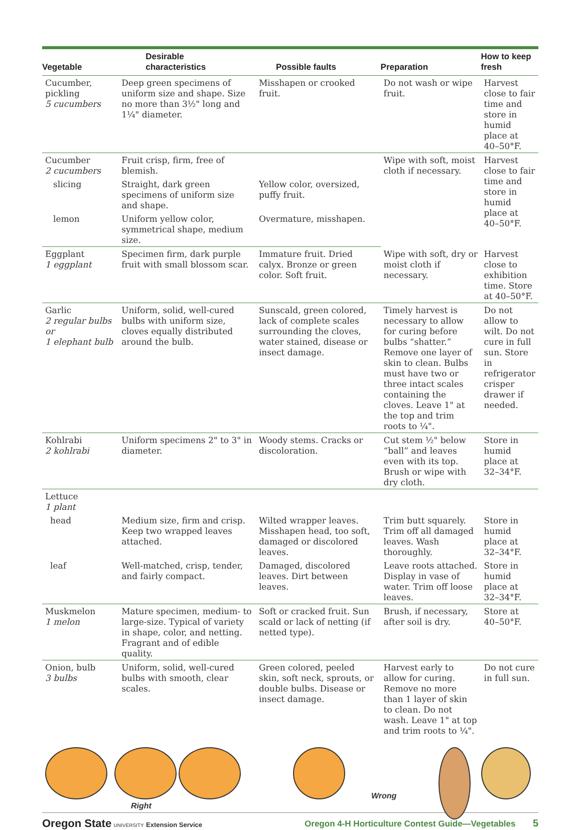| Vegetable | Desirable characteristics | Possible faults | Preparation | How to keep fresh |
| --- | --- | --- | --- | --- |
| Cucumber, pickling 5 cucumbers | Deep green specimens of uniform size and shape. Size no more than 3½" long and 1¼" diameter. | Misshapen or crooked fruit. | Do not wash or wipe fruit. | Harvest close to fair time and store in humid place at 40–50°F. |
| Cucumber 2 cucumbers | Fruit crisp, firm, free of blemish. | | Wipe with soft, moist cloth if necessary. | Harvest close to fair time and store in humid place at 40–50°F. |
| slicing | Straight, dark green specimens of uniform size and shape. | Yellow color, oversized, puffy fruit. | | |
| lemon | Uniform yellow color, symmetrical shape, medium size. | Overmature, misshapen. | | |
| Eggplant 1 eggplant | Specimen firm, dark purple fruit with small blossom scar. | Immature fruit. Dried calyx. Bronze or green color. Soft fruit. | Wipe with soft, dry or moist cloth if necessary. | Harvest close to exhibition time. Store at 40–50°F. |
| Garlic 2 regular bulbs or 1 elephant bulb | Uniform, solid, well-cured bulbs with uniform size, cloves equally distributed around the bulb. | Sunscald, green colored, lack of complete scales surrounding the cloves, water stained, disease or insect damage. | Timely harvest is necessary to allow for curing before bulbs “shatter.” Remove one layer of skin to clean. Bulbs must have two or three intact scales containing the cloves. Leave 1" at the top and trim roots to ¼". | Do not allow to wilt. Do not cure in full sun. Store in refrigerator crisper drawer if needed. |
| Kohlrabi 2 kohlrabi | Uniform specimens 2" to 3" in diameter. | Woody stems. Cracks or discoloration. | Cut stem ½" below “ball” and leaves even with its top. Brush or wipe with dry cloth. | Store in humid place at 32–34°F. |
| Lettuce 1 plant | | | | |
| head | Medium size, firm and crisp. Keep two wrapped leaves attached. | Wilted wrapper leaves. Misshapen head, too soft, damaged or discolored leaves. | Trim butt squarely. Trim off all damaged leaves. Wash thoroughly. | Store in humid place at 32–34°F. |
| leaf | Well-matched, crisp, tender, and fairly compact. | Damaged, discolored leaves. Dirt between leaves. | Leave roots attached. Display in vase of water. Trim off loose leaves. | Store in humid place at 32–34°F. |
| Muskmelon 1 melon | Mature specimen, medium- to large-size. Typical of variety in shape, color, and netting. Fragrant and of edible quality. | Soft or cracked fruit. Sun scald or lack of netting (if netted type). | Brush, if necessary, after soil is dry. | Store at 40–50°F. |
| Onion, bulb 3 bulbs | Uniform, solid, well-cured bulbs with smooth, clear scales. | Green colored, peeled skin, soft neck, sprouts, or double bulbs. Disease or insect damage. | Harvest early to allow for curing. Remove no more than 1 layer of skin to clean. Do not wash. Leave 1" at top and trim roots to ¼". | Do not cure in full sun. |
Right
Wrong
Oregon State UNIVERSITY Extension Service
Oregon 4-H Horticulture Contest Guide—Vegetables 5